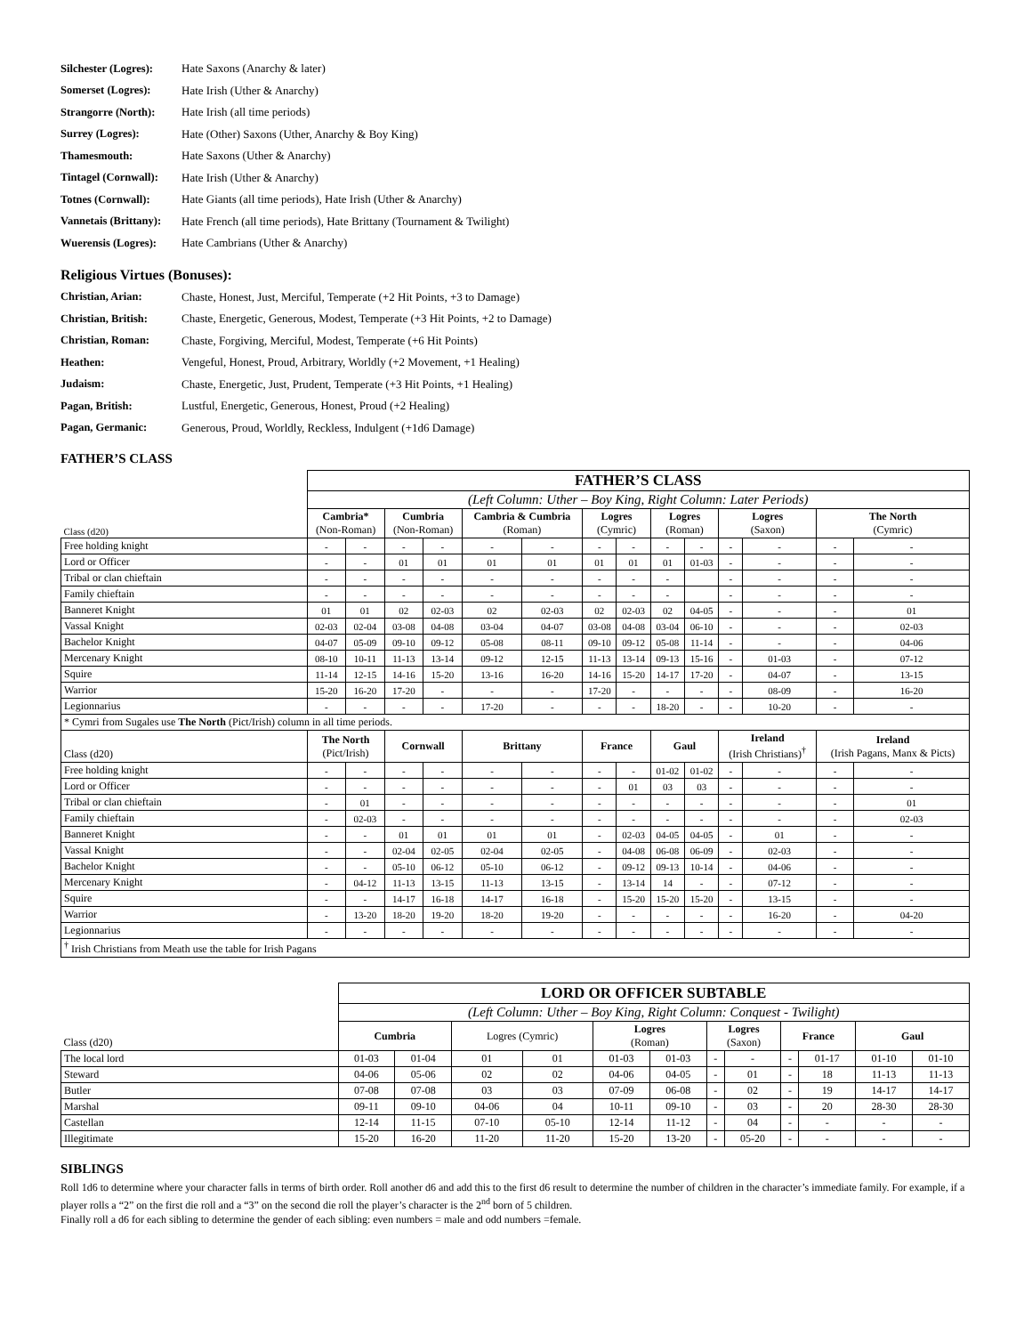Silchester (Logres): Hate Saxons (Anarchy & later)
Somerset (Logres): Hate Irish (Uther & Anarchy)
Strangorre (North): Hate Irish (all time periods)
Surrey (Logres): Hate (Other) Saxons (Uther, Anarchy & Boy King)
Thamesmouth: Hate Saxons (Uther & Anarchy)
Tintagel (Cornwall): Hate Irish (Uther & Anarchy)
Totnes (Cornwall): Hate Giants (all time periods), Hate Irish (Uther & Anarchy)
Vannetais (Brittany): Hate French (all time periods), Hate Brittany (Tournament & Twilight)
Wuerensis (Logres): Hate Cambrians (Uther & Anarchy)
Religious Virtues (Bonuses):
Christian, Arian: Chaste, Honest, Just, Merciful, Temperate (+2 Hit Points, +3 to Damage)
Christian, British: Chaste, Energetic, Generous, Modest, Temperate (+3 Hit Points, +2 to Damage)
Christian, Roman: Chaste, Forgiving, Merciful, Modest, Temperate (+6 Hit Points)
Heathen: Vengeful, Honest, Proud, Arbitrary, Worldly (+2 Movement, +1 Healing)
Judaism: Chaste, Energetic, Just, Prudent, Temperate (+3 Hit Points, +1 Healing)
Pagan, British: Lustful, Energetic, Generous, Honest, Proud (+2 Healing)
Pagan, Germanic: Generous, Proud, Worldly, Reckless, Indulgent (+1d6 Damage)
FATHER’S CLASS
| Class (d20) | FATHER’S CLASS | | | | | | | | | | | | | |
| | (Left Column: Uther – Boy King, Right Column: Later Periods) | | | | | | | | | | | | | |
| | Cambria* (Non-Roman) | | Cumbria (Non-Roman) | | Cambria & Cumbria (Roman) | | Logres (Cymric) | | Logres (Roman) | | Logres (Saxon) | | The North (Cymric) | |
| Free holding knight | - | - | - | - | - | - | - | - | - | - | - | - | - | - |
| Lord or Officer | - | - | 01 | 01 | 01 | 01 | 01 | 01 | 01 | 01-03 | - | - | - | - |
| Tribal or clan chieftain | - | - | - | - | - | - | - | - | - | | - | - | - | - |
| Family chieftain | - | - | - | - | - | - | - | - | - | | - | - | - | - |
| Banneret Knight | 01 | 01 | 02 | 02-03 | 02 | 02-03 | 02 | 02-03 | 02 | 04-05 | - | - | - | 01 |
| Vassal Knight | 02-03 | 02-04 | 03-08 | 04-08 | 03-04 | 04-07 | 03-08 | 04-08 | 03-04 | 06-10 | - | - | - | 02-03 |
| Bachelor Knight | 04-07 | 05-09 | 09-10 | 09-12 | 05-08 | 08-11 | 09-10 | 09-12 | 05-08 | 11-14 | - | - | - | 04-06 |
| Mercenary Knight | 08-10 | 10-11 | 11-13 | 13-14 | 09-12 | 12-15 | 11-13 | 13-14 | 09-13 | 15-16 | - | 01-03 | - | 07-12 |
| Squire | 11-14 | 12-15 | 14-16 | 15-20 | 13-16 | 16-20 | 14-16 | 15-20 | 14-17 | 17-20 | - | 04-07 | - | 13-15 |
| Warrior | 15-20 | 16-20 | 17-20 | - | - | - | 17-20 | - | - | - | - | 08-09 | - | 16-20 |
| Legionnarius | - | - | - | - | 17-20 | - | - | - | 18-20 | - | - | 10-20 | - | - |
| * Cymri from Sugales use The North (Pict/Irish) column in all time periods. | | | | | | | | | | | | | | |
| Class (d20) | The North (Pict/Irish) | | Cornwall | | Brittany | | France | | Gaul | | Ireland (Irish Christians)<sup>†</sup> | | Ireland (Irish Pagans, Manx & Picts) | |
| Free holding knight | - | - | - | - | - | - | - | - | 01-02 | 01-02 | - | - | - | - |
| Lord or Officer | - | - | - | - | - | - | - | 01 | 03 | 03 | - | - | - | - |
| Tribal or clan chieftain | - | 01 | - | - | - | - | - | - | - | - | - | - | - | 01 |
| Family chieftain | - | 02-03 | - | - | - | - | - | - | - | - | - | - | - | 02-03 |
| Banneret Knight | - | - | 01 | 01 | 01 | 01 | - | 02-03 | 04-05 | 04-05 | - | 01 | - | - |
| Vassal Knight | - | - | 02-04 | 02-05 | 02-04 | 02-05 | - | 04-08 | 06-08 | 06-09 | - | 02-03 | - | - |
| Bachelor Knight | - | - | 05-10 | 06-12 | 05-10 | 06-12 | - | 09-12 | 09-13 | 10-14 | - | 04-06 | - | - |
| Mercenary Knight | - | 04-12 | 11-13 | 13-15 | 11-13 | 13-15 | - | 13-14 | 14 | - | - | 07-12 | - | - |
| Squire | - | - | 14-17 | 16-18 | 14-17 | 16-18 | - | 15-20 | 15-20 | 15-20 | - | 13-15 | - | - |
| Warrior | - | 13-20 | 18-20 | 19-20 | 18-20 | 19-20 | - | - | - | - | - | 16-20 | - | 04-20 |
| Legionnarius | - | - | - | - | - | - | - | - | - | - | - | - | - | - |
| <sup>†</sup> Irish Christians from Meath use the table for Irish Pagans | | | | | | | | | | | | | | |
| Class (d20) | LORD OR OFFICER SUBTABLE | | | | | | | | | | | |
| | (Left Column: Uther – Boy King, Right Column: Conquest - Twilight) | | | | | | | | | | | |
| | Cumbria | | Logres (Cymric) | | Logres (Roman) | | Logres (Saxon) | | France | | Gaul | |
| The local lord | 01-03 | 01-04 | 01 | 01 | 01-03 | 01-03 | - | - | - | 01-17 | 01-10 | 01-10 |
| Steward | 04-06 | 05-06 | 02 | 02 | 04-06 | 04-05 | - | 01 | - | 18 | 11-13 | 11-13 |
| Butler | 07-08 | 07-08 | 03 | 03 | 07-09 | 06-08 | - | 02 | - | 19 | 14-17 | 14-17 |
| Marshal | 09-11 | 09-10 | 04-06 | 04 | 10-11 | 09-10 | - | 03 | - | 20 | 28-30 | 28-30 |
| Castellan | 12-14 | 11-15 | 07-10 | 05-10 | 12-14 | 11-12 | - | 04 | - | - | - | - |
| Illegitimate | 15-20 | 16-20 | 11-20 | 11-20 | 15-20 | 13-20 | - | 05-20 | - | - | - | - |
SIBLINGS
Roll 1d6 to determine where your character falls in terms of birth order. Roll another d6 and add this to the first d6 result to determine the number of children in the character’s immediate family. For example, if a player rolls a “2” on the first die roll and a “3” on the second die roll the player’s character is the 2<sup>nd</sup> born of 5 children.
Finally roll a d6 for each sibling to determine the gender of each sibling: even numbers = male and odd numbers =female.